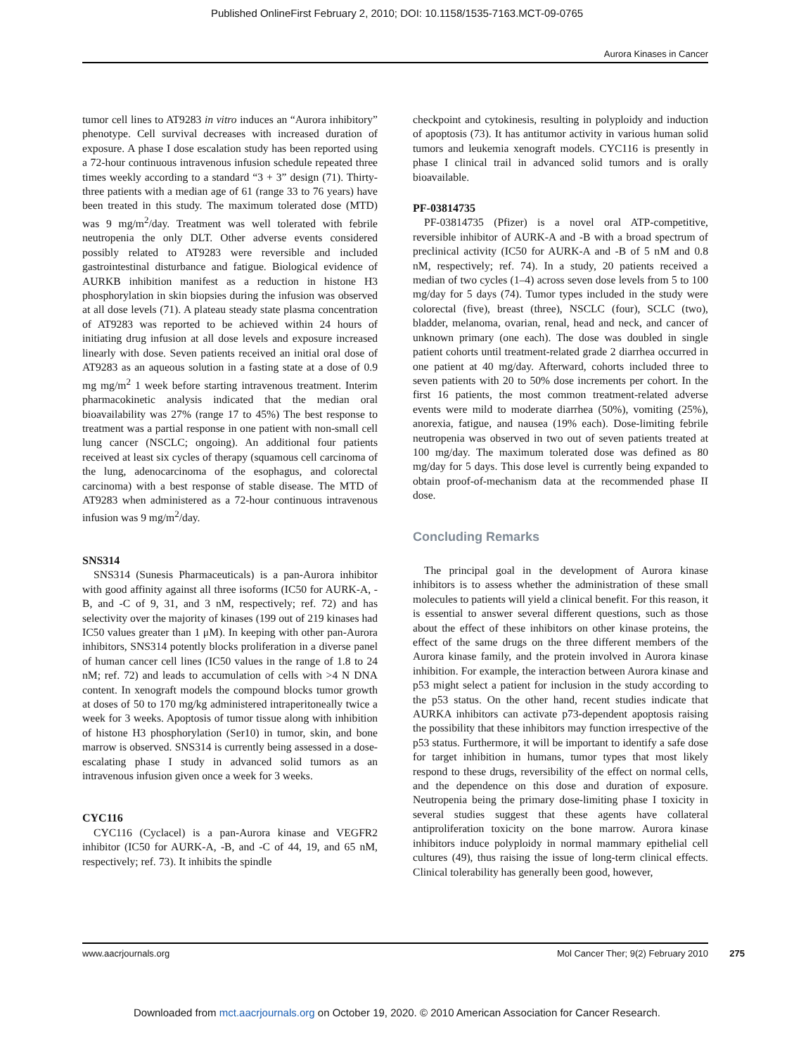Published OnlineFirst February 2, 2010; DOI: 10.1158/1535-7163.MCT-09-0765
Aurora Kinases in Cancer
tumor cell lines to AT9283 in vitro induces an “Aurora inhibitory” phenotype. Cell survival decreases with increased duration of exposure. A phase I dose escalation study has been reported using a 72-hour continuous intravenous infusion schedule repeated three times weekly according to a standard “3 + 3” design (71). Thirty-three patients with a median age of 61 (range 33 to 76 years) have been treated in this study. The maximum tolerated dose (MTD) was 9 mg/m<sup>2</sup>/day. Treatment was well tolerated with febrile neutropenia the only DLT. Other adverse events considered possibly related to AT9283 were reversible and included gastrointestinal disturbance and fatigue. Biological evidence of AURKB inhibition manifest as a reduction in histone H3 phosphorylation in skin biopsies during the infusion was observed at all dose levels (71). A plateau steady state plasma concentration of AT9283 was reported to be achieved within 24 hours of initiating drug infusion at all dose levels and exposure increased linearly with dose. Seven patients received an initial oral dose of AT9283 as an aqueous solution in a fasting state at a dose of 0.9 mg mg/m<sup>2</sup> 1 week before starting intravenous treatment. Interim pharmacokinetic analysis indicated that the median oral bioavailability was 27% (range 17 to 45%) The best response to treatment was a partial response in one patient with non-small cell lung cancer (NSCLC; ongoing). An additional four patients received at least six cycles of therapy (squamous cell carcinoma of the lung, adenocarcinoma of the esophagus, and colorectal carcinoma) with a best response of stable disease. The MTD of AT9283 when administered as a 72-hour continuous intravenous infusion was 9 mg/m<sup>2</sup>/day.
SNS314
SNS314 (Sunesis Pharmaceuticals) is a pan-Aurora inhibitor with good affinity against all three isoforms (IC50 for AURK-A, -B, and -C of 9, 31, and 3 nM, respectively; ref. 72) and has selectivity over the majority of kinases (199 out of 219 kinases had IC50 values greater than 1 μM). In keeping with other pan-Aurora inhibitors, SNS314 potently blocks proliferation in a diverse panel of human cancer cell lines (IC50 values in the range of 1.8 to 24 nM; ref. 72) and leads to accumulation of cells with >4 N DNA content. In xenograft models the compound blocks tumor growth at doses of 50 to 170 mg/kg administered intraperitoneally twice a week for 3 weeks. Apoptosis of tumor tissue along with inhibition of histone H3 phosphorylation (Ser10) in tumor, skin, and bone marrow is observed. SNS314 is currently being assessed in a dose-escalating phase I study in advanced solid tumors as an intravenous infusion given once a week for 3 weeks.
CYC116
CYC116 (Cyclacel) is a pan-Aurora kinase and VEGFR2 inhibitor (IC50 for AURK-A, -B, and -C of 44, 19, and 65 nM, respectively; ref. 73). It inhibits the spindle
checkpoint and cytokinesis, resulting in polyploidy and induction of apoptosis (73). It has antitumor activity in various human solid tumors and leukemia xenograft models. CYC116 is presently in phase I clinical trail in advanced solid tumors and is orally bioavailable.
PF-03814735
PF-03814735 (Pfizer) is a novel oral ATP-competitive, reversible inhibitor of AURK-A and -B with a broad spectrum of preclinical activity (IC50 for AURK-A and -B of 5 nM and 0.8 nM, respectively; ref. 74). In a study, 20 patients received a median of two cycles (1–4) across seven dose levels from 5 to 100 mg/day for 5 days (74). Tumor types included in the study were colorectal (five), breast (three), NSCLC (four), SCLC (two), bladder, melanoma, ovarian, renal, head and neck, and cancer of unknown primary (one each). The dose was doubled in single patient cohorts until treatment-related grade 2 diarrhea occurred in one patient at 40 mg/day. Afterward, cohorts included three to seven patients with 20 to 50% dose increments per cohort. In the first 16 patients, the most common treatment-related adverse events were mild to moderate diarrhea (50%), vomiting (25%), anorexia, fatigue, and nausea (19% each). Dose-limiting febrile neutropenia was observed in two out of seven patients treated at 100 mg/day. The maximum tolerated dose was defined as 80 mg/day for 5 days. This dose level is currently being expanded to obtain proof-of-mechanism data at the recommended phase II dose.
Concluding Remarks
The principal goal in the development of Aurora kinase inhibitors is to assess whether the administration of these small molecules to patients will yield a clinical benefit. For this reason, it is essential to answer several different questions, such as those about the effect of these inhibitors on other kinase proteins, the effect of the same drugs on the three different members of the Aurora kinase family, and the protein involved in Aurora kinase inhibition. For example, the interaction between Aurora kinase and p53 might select a patient for inclusion in the study according to the p53 status. On the other hand, recent studies indicate that AURKA inhibitors can activate p73-dependent apoptosis raising the possibility that these inhibitors may function irrespective of the p53 status. Furthermore, it will be important to identify a safe dose for target inhibition in humans, tumor types that most likely respond to these drugs, reversibility of the effect on normal cells, and the dependence on this dose and duration of exposure. Neutropenia being the primary dose-limiting phase I toxicity in several studies suggest that these agents have collateral antiproliferation toxicity on the bone marrow. Aurora kinase inhibitors induce polyploidy in normal mammary epithelial cell cultures (49), thus raising the issue of long-term clinical effects. Clinical tolerability has generally been good, however,
www.aacrjournals.org Mol Cancer Ther; 9(2) February 2010 275
Downloaded from mct.aacrjournals.org on October 19, 2020. © 2010 American Association for Cancer Research.